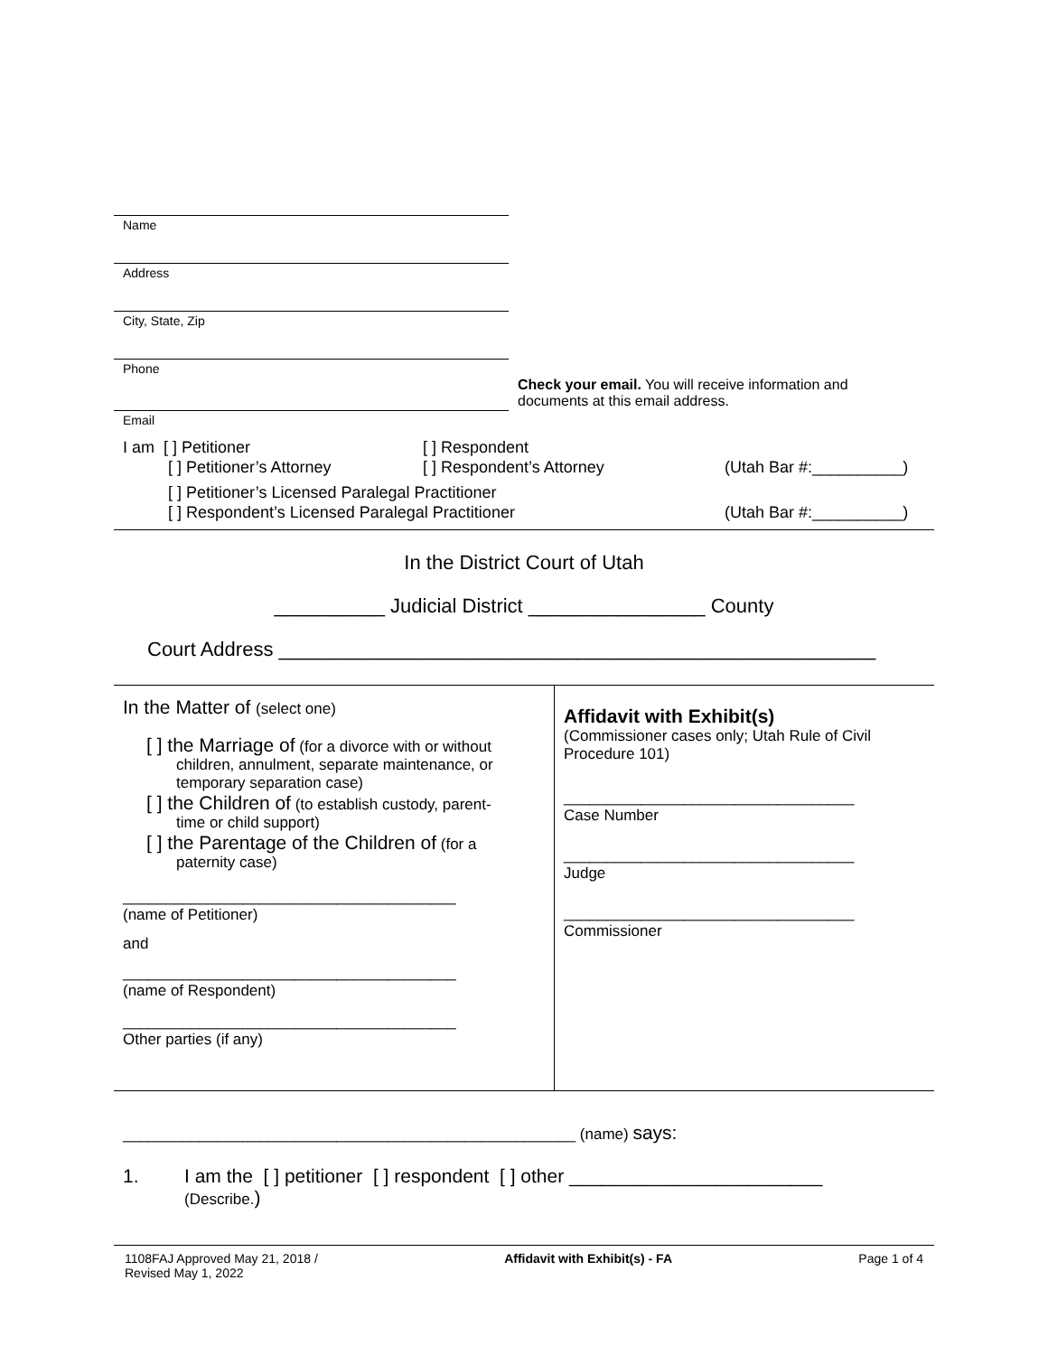Name
Address
City, State, Zip
Phone
Check your email. You will receive information and
documents at this email address.
Email
I am [ ] Petitioner [ ] Respondent
[ ] Petitioner’s Attorney [ ] Respondent’s Attorney (Utah Bar #:__________)
[ ] Petitioner’s Licensed Paralegal Practitioner
[ ] Respondent’s Licensed Paralegal Practitioner (Utah Bar #:__________)
In the District Court of Utah
__________ Judicial District ________________ County
Court Address ______________________________________________________
In the Matter of (select one)
[ ] the Marriage of (for a divorce with or without
children, annulment, separate maintenance, or
temporary separation case)
[ ] the Children of (to establish custody, parent-
time or child support)
[ ] the Parentage of the Children of (for a
paternity case)
_______________________________________
(name of Petitioner)
and
_______________________________________
(name of Respondent)
_______________________________________
Other parties (if any)
Affidavit with Exhibit(s)
(Commissioner cases only; Utah Rule of Civil
Procedure 101)
__________________________________
Case Number
__________________________________
Judge
__________________________________
Commissioner
_____________________________________________________ (name) says:
1. I am the [ ] petitioner [ ] respondent [ ] other ________________________
(Describe.)
1108FAJ Approved May 21, 2018 /
Revised May 1, 2022 Affidavit with Exhibit(s) - FA Page 1 of 4